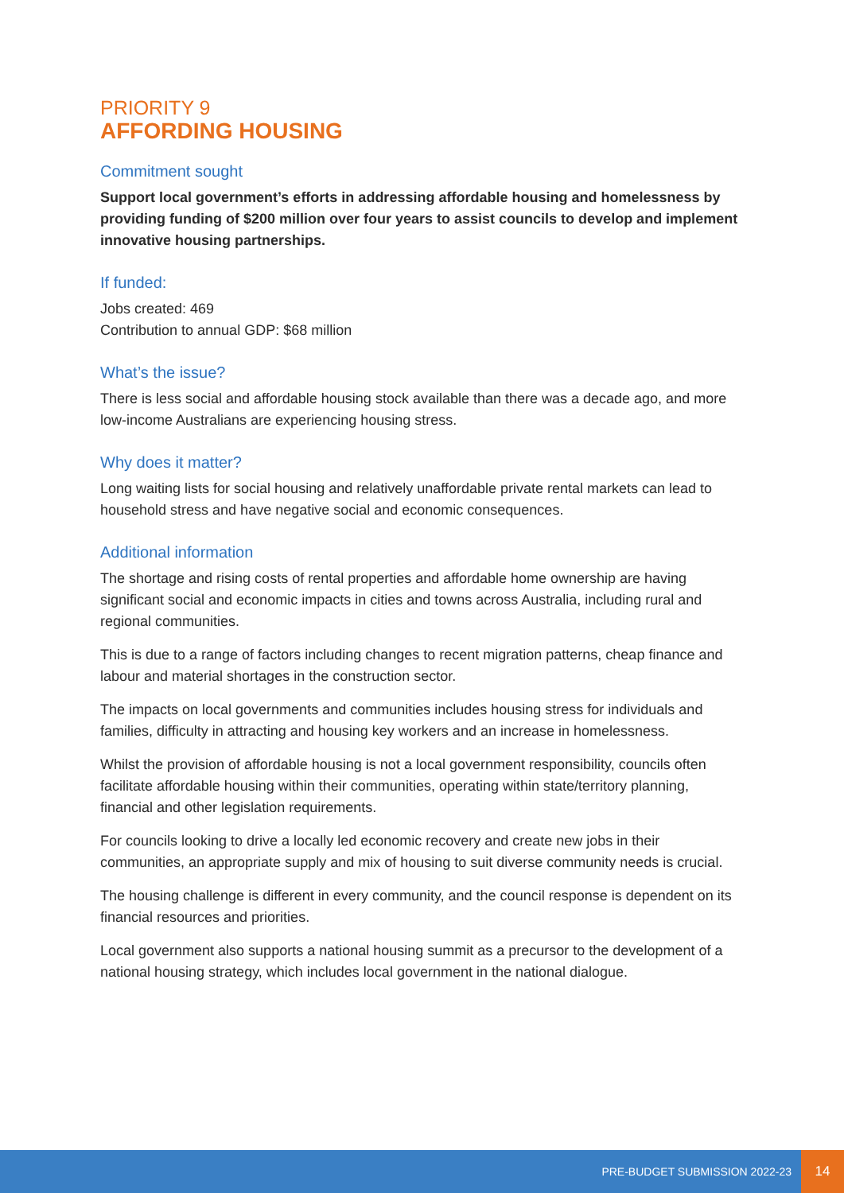PRIORITY 9
AFFORDING HOUSING
Commitment sought
Support local government’s efforts in addressing affordable housing and homelessness by providing funding of $200 million over four years to assist councils to develop and implement innovative housing partnerships.
If funded:
Jobs created: 469
Contribution to annual GDP: $68 million
What’s the issue?
There is less social and affordable housing stock available than there was a decade ago, and more low-income Australians are experiencing housing stress.
Why does it matter?
Long waiting lists for social housing and relatively unaffordable private rental markets can lead to household stress and have negative social and economic consequences.
Additional information
The shortage and rising costs of rental properties and affordable home ownership are having significant social and economic impacts in cities and towns across Australia, including rural and regional communities.
This is due to a range of factors including changes to recent migration patterns, cheap finance and labour and material shortages in the construction sector.
The impacts on local governments and communities includes housing stress for individuals and families, difficulty in attracting and housing key workers and an increase in homelessness.
Whilst the provision of affordable housing is not a local government responsibility, councils often facilitate affordable housing within their communities, operating within state/territory planning, financial and other legislation requirements.
For councils looking to drive a locally led economic recovery and create new jobs in their communities, an appropriate supply and mix of housing to suit diverse community needs is crucial.
The housing challenge is different in every community, and the council response is dependent on its financial resources and priorities.
Local government also supports a national housing summit as a precursor to the development of a national housing strategy, which includes local government in the national dialogue.
PRE-BUDGET SUBMISSION 2022-23
14